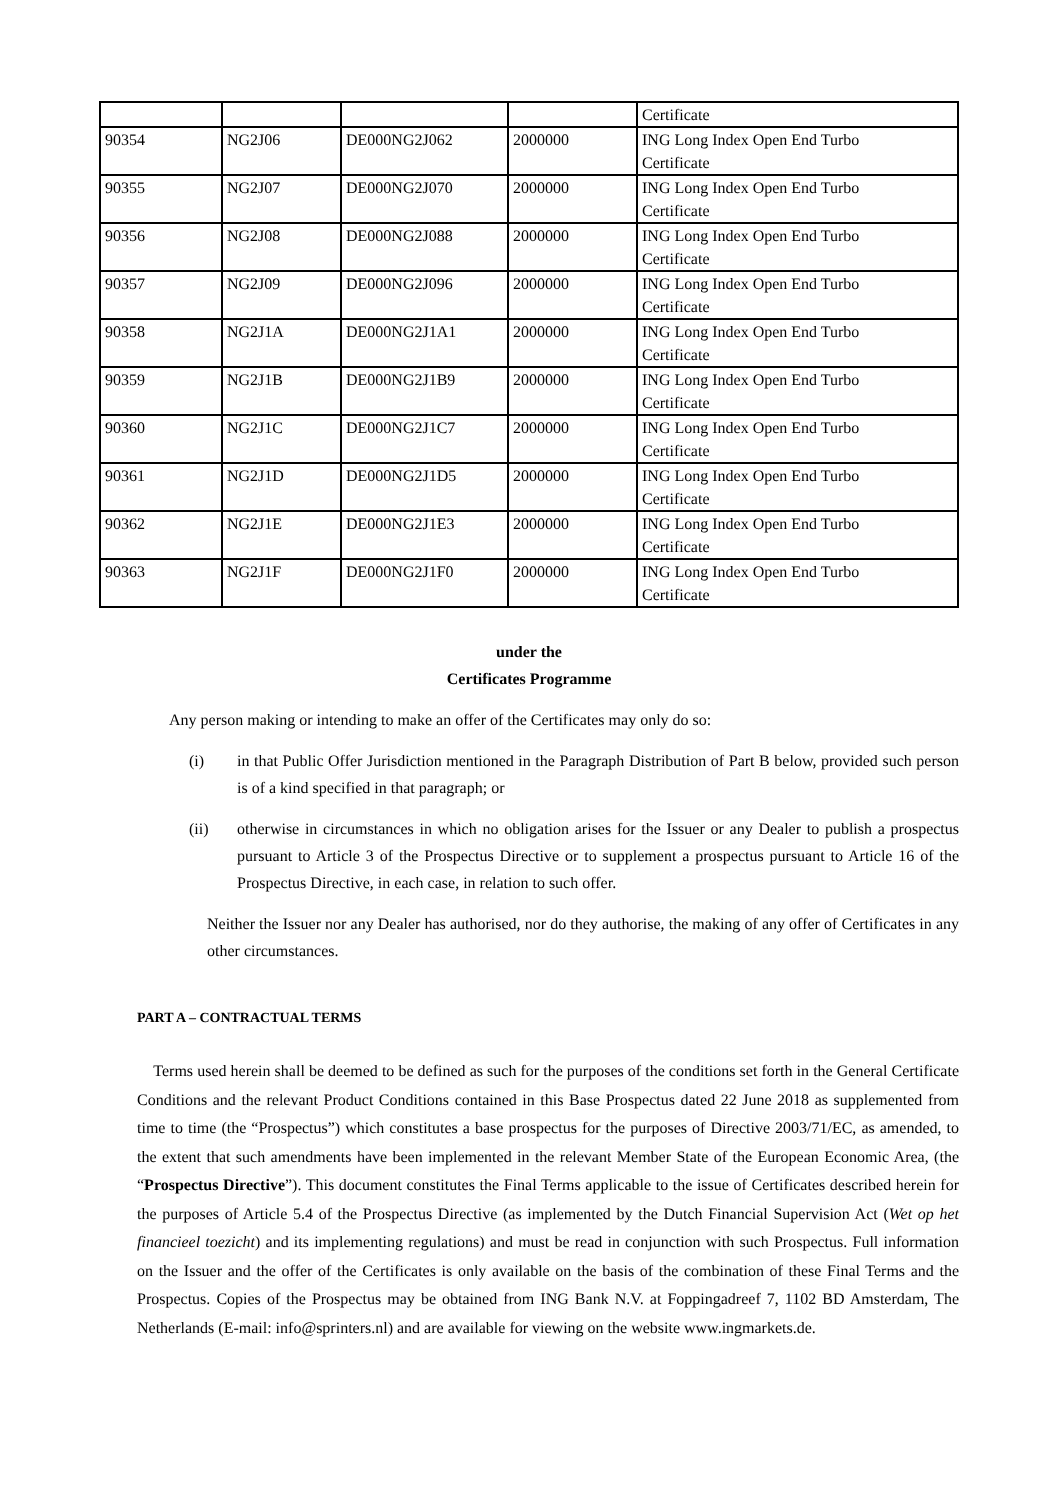| | | | | Certificate |
| 90354 | NG2J06 | DE000NG2J062 | 2000000 | ING Long Index Open End Turbo Certificate |
| 90355 | NG2J07 | DE000NG2J070 | 2000000 | ING Long Index Open End Turbo Certificate |
| 90356 | NG2J08 | DE000NG2J088 | 2000000 | ING Long Index Open End Turbo Certificate |
| 90357 | NG2J09 | DE000NG2J096 | 2000000 | ING Long Index Open End Turbo Certificate |
| 90358 | NG2J1A | DE000NG2J1A1 | 2000000 | ING Long Index Open End Turbo Certificate |
| 90359 | NG2J1B | DE000NG2J1B9 | 2000000 | ING Long Index Open End Turbo Certificate |
| 90360 | NG2J1C | DE000NG2J1C7 | 2000000 | ING Long Index Open End Turbo Certificate |
| 90361 | NG2J1D | DE000NG2J1D5 | 2000000 | ING Long Index Open End Turbo Certificate |
| 90362 | NG2J1E | DE000NG2J1E3 | 2000000 | ING Long Index Open End Turbo Certificate |
| 90363 | NG2J1F | DE000NG2J1F0 | 2000000 | ING Long Index Open End Turbo Certificate |
under the
Certificates Programme
Any person making or intending to make an offer of the Certificates may only do so:
(i) in that Public Offer Jurisdiction mentioned in the Paragraph Distribution of Part B below, provided such person is of a kind specified in that paragraph; or
(ii) otherwise in circumstances in which no obligation arises for the Issuer or any Dealer to publish a prospectus pursuant to Article 3 of the Prospectus Directive or to supplement a prospectus pursuant to Article 16 of the Prospectus Directive, in each case, in relation to such offer.
Neither the Issuer nor any Dealer has authorised, nor do they authorise, the making of any offer of Certificates in any other circumstances.
PART A – CONTRACTUAL TERMS
Terms used herein shall be deemed to be defined as such for the purposes of the conditions set forth in the General Certificate Conditions and the relevant Product Conditions contained in this Base Prospectus dated 22 June 2018 as supplemented from time to time (the “Prospectus”) which constitutes a base prospectus for the purposes of Directive 2003/71/EC, as amended, to the extent that such amendments have been implemented in the relevant Member State of the European Economic Area, (the “Prospectus Directive”). This document constitutes the Final Terms applicable to the issue of Certificates described herein for the purposes of Article 5.4 of the Prospectus Directive (as implemented by the Dutch Financial Supervision Act (Wet op het financieel toezicht) and its implementing regulations) and must be read in conjunction with such Prospectus. Full information on the Issuer and the offer of the Certificates is only available on the basis of the combination of these Final Terms and the Prospectus. Copies of the Prospectus may be obtained from ING Bank N.V. at Foppingadreef 7, 1102 BD Amsterdam, The Netherlands (E-mail: info@sprinters.nl) and are available for viewing on the website www.ingmarkets.de.